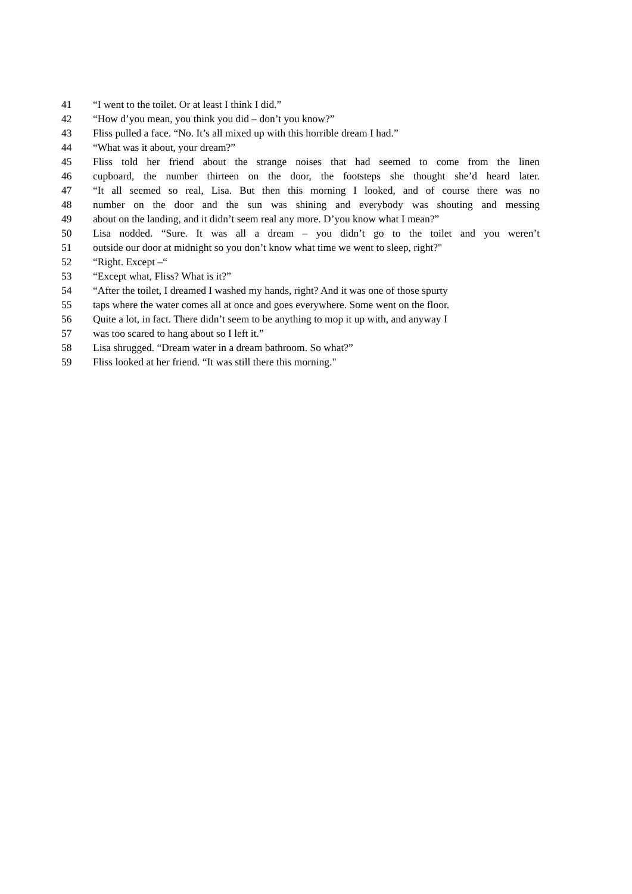41 “I went to the toilet. Or at least I think I did.”
42 “How d’you mean, you think you did – don’t you know?”
43 Fliss pulled a face. “No. It’s all mixed up with this horrible dream I had.”
44 “What was it about, your dream?”
45 Fliss told her friend about the strange noises that had seemed to come from the linen
46 cupboard, the number thirteen on the door, the footsteps she thought she’d heard later.
47 “It all seemed so real, Lisa. But then this morning I looked, and of course there was no
48 number on the door and the sun was shining and everybody was shouting and messing
49 about on the landing, and it didn’t seem real any more. D’you know what I mean?”
50 Lisa nodded. “Sure. It was all a dream – you didn’t go to the toilet and you weren’t
51 outside our door at midnight so you don’t know what time we went to sleep, right?"
52 “Right. Except –“
53 “Except what, Fliss? What is it?”
54 “After the toilet, I dreamed I washed my hands, right? And it was one of those spurty
55 taps where the water comes all at once and goes everywhere. Some went on the floor.
56 Quite a lot, in fact. There didn’t seem to be anything to mop it up with, and anyway I
57 was too scared to hang about so I left it.”
58 Lisa shrugged. “Dream water in a dream bathroom. So what?”
59 Fliss looked at her friend. “It was still there this morning."